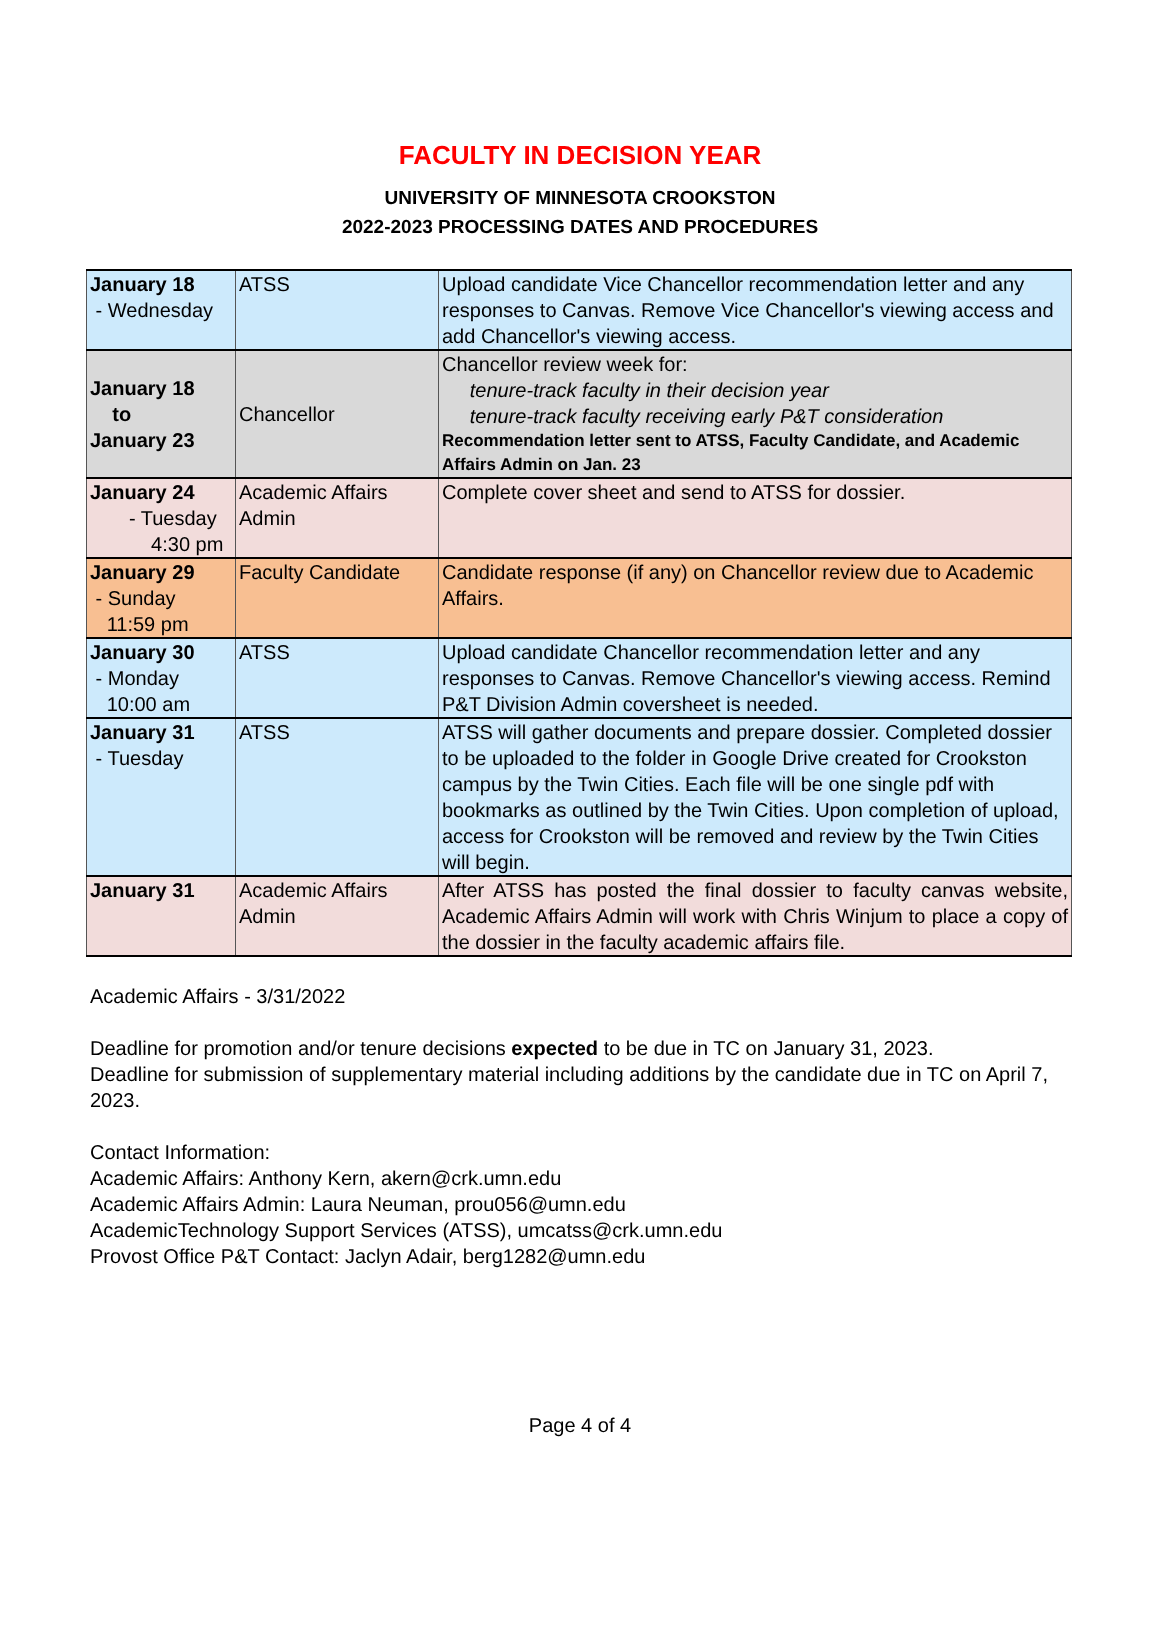FACULTY IN DECISION YEAR
UNIVERSITY OF MINNESOTA CROOKSTON
2022-2023 PROCESSING DATES AND PROCEDURES
| January 18 - Wednesday | ATSS | Upload candidate Vice Chancellor recommendation letter and any responses to Canvas. Remove Vice Chancellor's viewing access and add Chancellor's viewing access. |
| January 18 to January 23 | Chancellor | Chancellor review week for: tenure-track faculty in their decision year tenure-track faculty receiving early P&T consideration Recommendation letter sent to ATSS, Faculty Candidate, and Academic Affairs Admin on Jan. 23 |
| January 24 - Tuesday 4:30 pm | Academic Affairs Admin | Complete cover sheet and send to ATSS for dossier. |
| January 29 - Sunday 11:59 pm | Faculty Candidate | Candidate response (if any) on Chancellor review due to Academic Affairs. |
| January 30 - Monday 10:00 am | ATSS | Upload candidate Chancellor recommendation letter and any responses to Canvas. Remove Chancellor's viewing access. Remind P&T Division Admin coversheet is needed. |
| January 31 - Tuesday | ATSS | ATSS will gather documents and prepare dossier. Completed dossier to be uploaded to the folder in Google Drive created for Crookston campus by the Twin Cities. Each file will be one single pdf with bookmarks as outlined by the Twin Cities. Upon completion of upload, access for Crookston will be removed and review by the Twin Cities will begin. |
| January 31 | Academic Affairs Admin | After ATSS has posted the final dossier to faculty canvas website, Academic Affairs Admin will work with Chris Winjum to place a copy of the dossier in the faculty academic affairs file. |
Academic Affairs - 3/31/2022
Deadline for promotion and/or tenure decisions expected to be due in TC on January 31, 2023.
Deadline for submission of supplementary material including additions by the candidate due in TC on April 7, 2023.
Contact Information:
Academic Affairs: Anthony Kern, akern@crk.umn.edu
Academic Affairs Admin: Laura Neuman, prou056@umn.edu
AcademicTechnology Support Services (ATSS), umcatss@crk.umn.edu
Provost Office P&T Contact: Jaclyn Adair, berg1282@umn.edu
Page 4 of 4